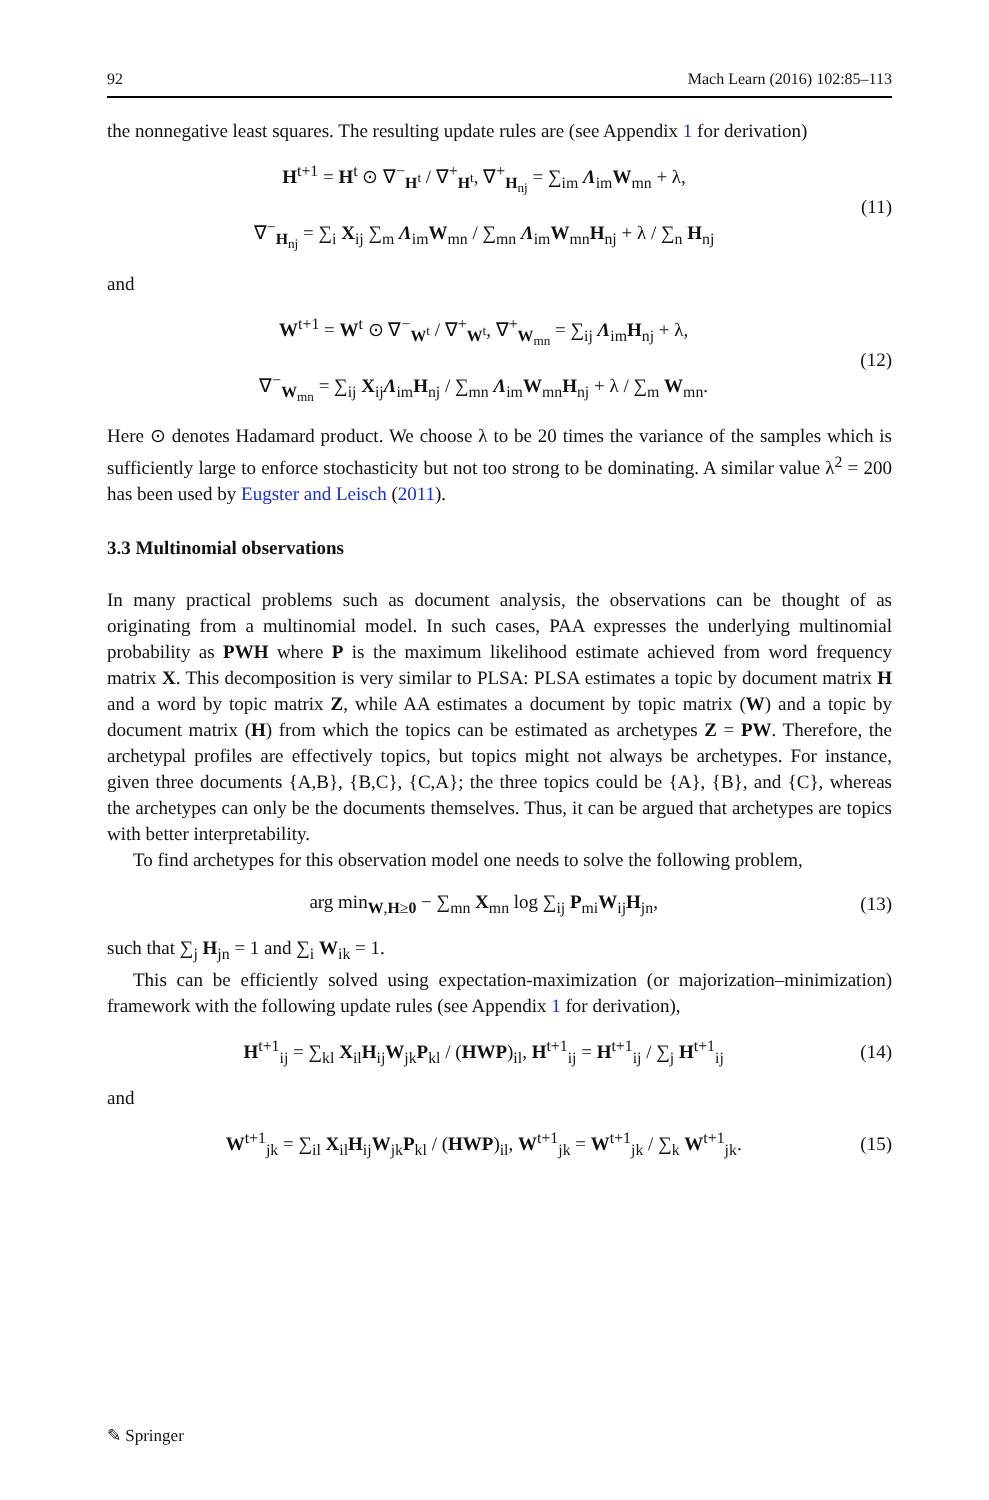92 Mach Learn (2016) 102:85–113
the nonnegative least squares. The resulting update rules are (see Appendix 1 for derivation)
H<sup>t+1</sup> = H<sup>t</sup> ⊙ ∇<sup>−</sup><sub>H<sup>t</sup></sub> / ∇<sup>+</sup><sub>H<sup>t</sup></sub>, ∇<sup>+</sup><sub>H<sub>nj</sub></sub> = ∑<sub>im</sub> Λ<sub>im</sub>W<sub>mn</sub> + λ,
∇<sup>−</sup><sub>H<sub>nj</sub></sub> = ∑<sub>i</sub> X<sub>ij</sub> ∑<sub>m</sub> Λ<sub>im</sub>W<sub>mn</sub> / ∑<sub>mn</sub> Λ<sub>im</sub>W<sub>mn</sub>H<sub>nj</sub> + λ / ∑<sub>n</sub> H<sub>nj</sub>
(11)
and
W<sup>t+1</sup> = W<sup>t</sup> ⊙ ∇<sup>−</sup><sub>W<sup>t</sup></sub> / ∇<sup>+</sup><sub>W<sup>t</sup></sub>, ∇<sup>+</sup><sub>W<sub>mn</sub></sub> = ∑<sub>ij</sub> Λ<sub>im</sub>H<sub>nj</sub> + λ,
∇<sup>−</sup><sub>W<sub>mn</sub></sub> = ∑<sub>ij</sub> X<sub>ij</sub>Λ<sub>im</sub>H<sub>nj</sub> / ∑<sub>mn</sub> Λ<sub>im</sub>W<sub>mn</sub>H<sub>nj</sub> + λ / ∑<sub>m</sub> W<sub>mn</sub>.
(12)
Here ⊙ denotes Hadamard product. We choose λ to be 20 times the variance of the samples which is sufficiently large to enforce stochasticity but not too strong to be dominating. A similar value λ<sup>2</sup> = 200 has been used by Eugster and Leisch (2011).
3.3 Multinomial observations
In many practical problems such as document analysis, the observations can be thought of as originating from a multinomial model. In such cases, PAA expresses the underlying multinomial probability as PWH where P is the maximum likelihood estimate achieved from word frequency matrix X. This decomposition is very similar to PLSA: PLSA estimates a topic by document matrix H and a word by topic matrix Z, while AA estimates a document by topic matrix (W) and a topic by document matrix (H) from which the topics can be estimated as archetypes Z = PW. Therefore, the archetypal profiles are effectively topics, but topics might not always be archetypes. For instance, given three documents {A,B}, {B,C}, {C,A}; the three topics could be {A}, {B}, and {C}, whereas the archetypes can only be the documents themselves. Thus, it can be argued that archetypes are topics with better interpretability.
To find archetypes for this observation model one needs to solve the following problem,
arg min<sub>W,H≥0</sub> − ∑<sub>mn</sub> X<sub>mn</sub> log ∑<sub>ij</sub> P<sub>mi</sub>W<sub>ij</sub>H<sub>jn</sub>,
(13)
such that ∑<sub>j</sub> H<sub>jn</sub> = 1 and ∑<sub>i</sub> W<sub>ik</sub> = 1.
This can be efficiently solved using expectation-maximization (or majorization–minimization) framework with the following update rules (see Appendix 1 for derivation),
H<sup>t+1</sup><sub>ij</sub> = ∑<sub>kl</sub> X<sub>il</sub>H<sub>ij</sub>W<sub>jk</sub>P<sub>kl</sub> / (HWP)<sub>il</sub>, H<sup>t+1</sup><sub>ij</sub> = H<sup>t+1</sup><sub>ij</sub> / ∑<sub>j</sub> H<sup>t+1</sup><sub>ij</sub>
(14)
and
W<sup>t+1</sup><sub>jk</sub> = ∑<sub>il</sub> X<sub>il</sub>H<sub>ij</sub>W<sub>jk</sub>P<sub>kl</sub> / (HWP)<sub>il</sub>, W<sup>t+1</sup><sub>jk</sub> = W<sup>t+1</sup><sub>jk</sub> / ∑<sub>k</sub> W<sup>t+1</sup><sub>jk</sub>.
(15)
✎ Springer